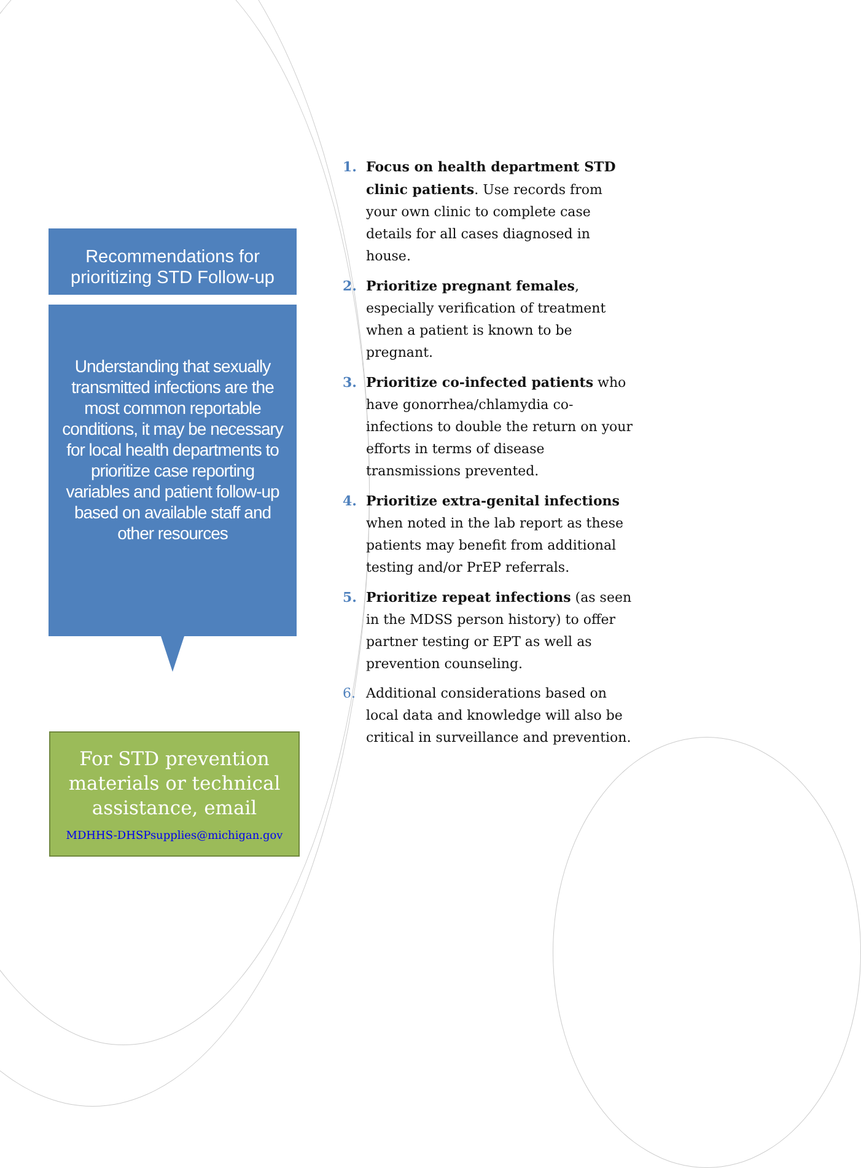Recommendations for prioritizing STD Follow-up
Understanding that sexually transmitted infections are the most common reportable conditions, it may be necessary for local health departments to prioritize case reporting variables and patient follow-up based on available staff and other resources
For STD prevention materials or technical assistance, email
MDHHS-DHSPsupplies@michigan.gov
1. Focus on health department STD clinic patients. Use records from your own clinic to complete case details for all cases diagnosed in house.
2. Prioritize pregnant females, especially verification of treatment when a patient is known to be pregnant.
3. Prioritize co-infected patients who have gonorrhea/chlamydia co-infections to double the return on your efforts in terms of disease transmissions prevented.
4. Prioritize extra-genital infections when noted in the lab report as these patients may benefit from additional testing and/or PrEP referrals.
5. Prioritize repeat infections (as seen in the MDSS person history) to offer partner testing or EPT as well as prevention counseling.
6. Additional considerations based on local data and knowledge will also be critical in surveillance and prevention.